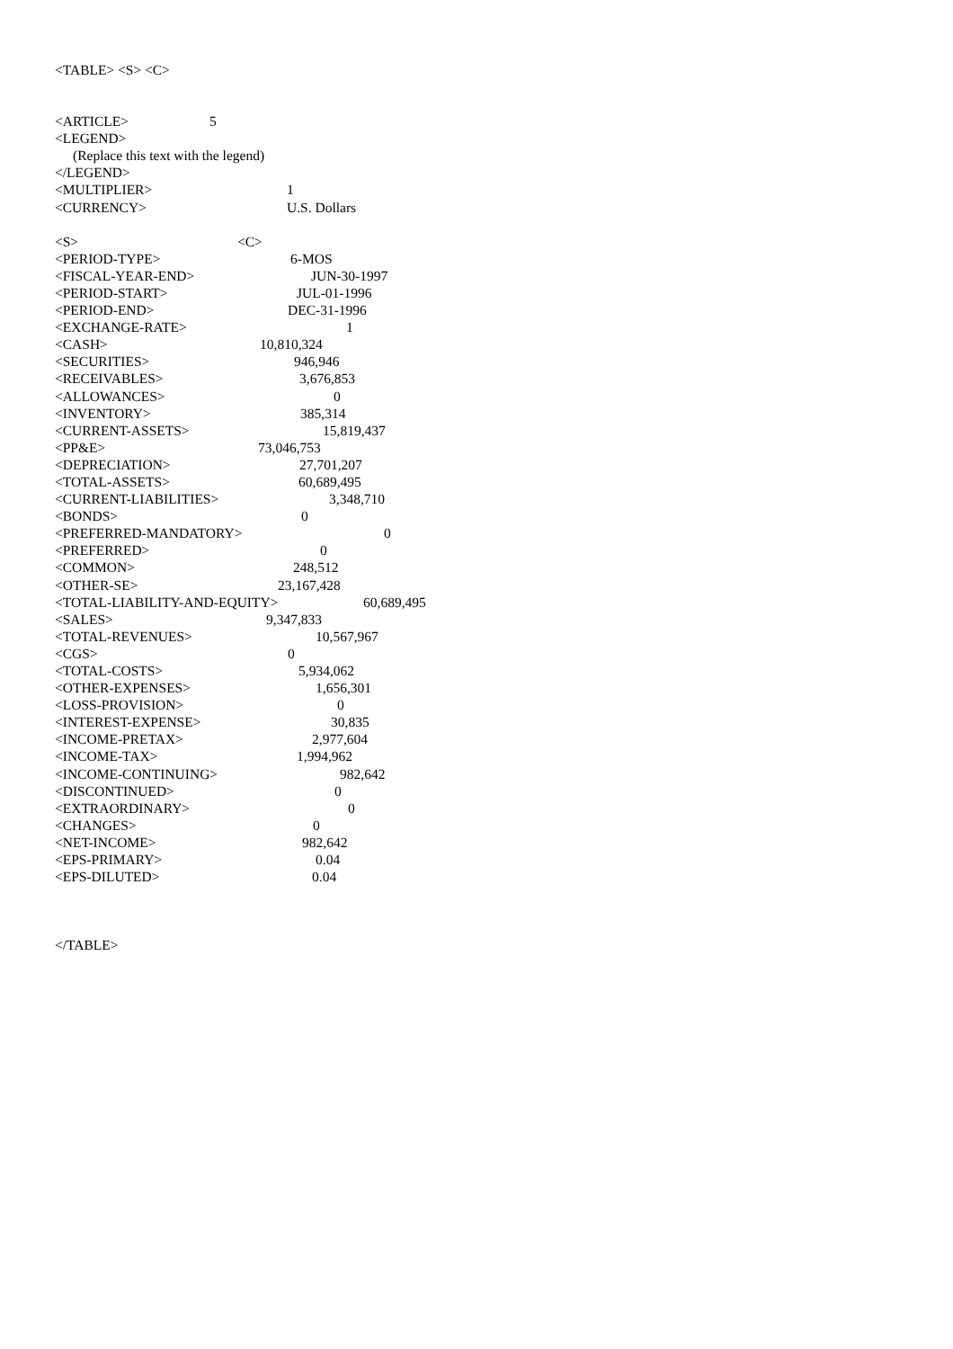<TABLE> <S> <C>
<ARTICLE> 5
<LEGEND>
(Replace this text with the legend)
</LEGEND>
<MULTIPLIER> 1
<CURRENCY> U.S. Dollars
<S> <C>
<PERIOD-TYPE> 6-MOS
<FISCAL-YEAR-END> JUN-30-1997
<PERIOD-START> JUL-01-1996
<PERIOD-END> DEC-31-1996
<EXCHANGE-RATE> 1
<CASH> 10,810,324
<SECURITIES> 946,946
<RECEIVABLES> 3,676,853
<ALLOWANCES> 0
<INVENTORY> 385,314
<CURRENT-ASSETS> 15,819,437
<PP&E> 73,046,753
<DEPRECIATION> 27,701,207
<TOTAL-ASSETS> 60,689,495
<CURRENT-LIABILITIES> 3,348,710
<BONDS> 0
<PREFERRED-MANDATORY> 0
<PREFERRED> 0
<COMMON> 248,512
<OTHER-SE> 23,167,428
<TOTAL-LIABILITY-AND-EQUITY> 60,689,495
<SALES> 9,347,833
<TOTAL-REVENUES> 10,567,967
<CGS> 0
<TOTAL-COSTS> 5,934,062
<OTHER-EXPENSES> 1,656,301
<LOSS-PROVISION> 0
<INTEREST-EXPENSE> 30,835
<INCOME-PRETAX> 2,977,604
<INCOME-TAX> 1,994,962
<INCOME-CONTINUING> 982,642
<DISCONTINUED> 0
<EXTRAORDINARY> 0
<CHANGES> 0
<NET-INCOME> 982,642
<EPS-PRIMARY> 0.04
<EPS-DILUTED> 0.04
</TABLE>